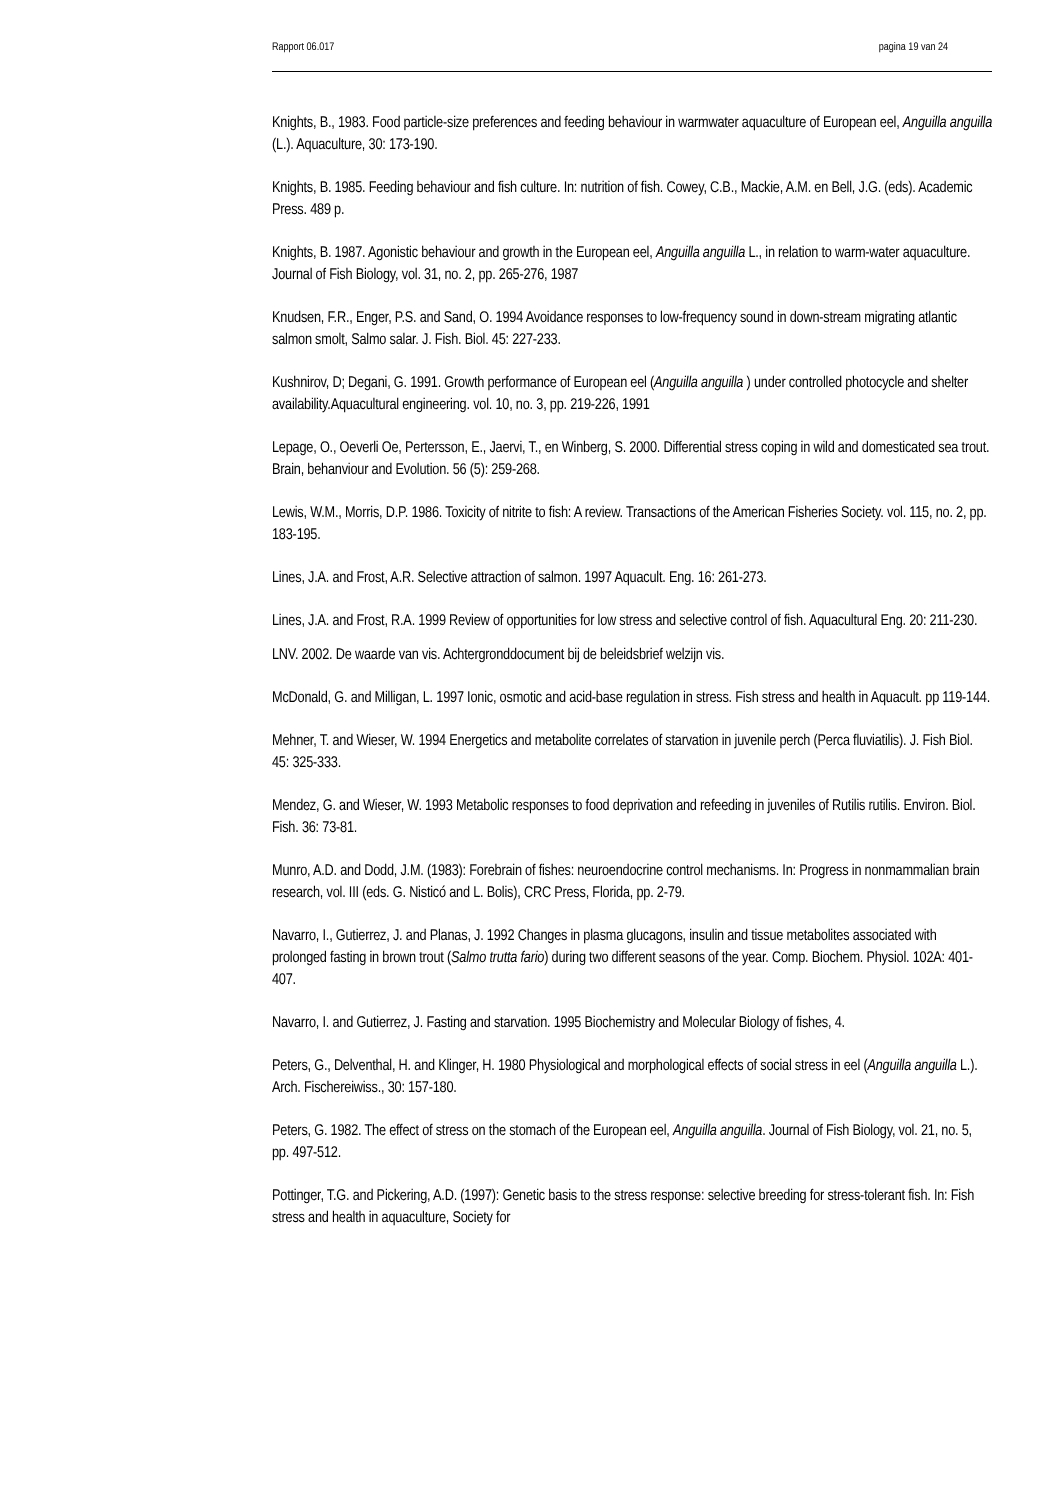Rapport 06.017 pagina 19 van 24
Knights, B., 1983. Food particle-size preferences and feeding behaviour in warmwater aquaculture of European eel, Anguilla anguilla (L.). Aquaculture, 30: 173-190.
Knights, B. 1985. Feeding behaviour and fish culture. In: nutrition of fish. Cowey, C.B., Mackie, A.M. en Bell, J.G. (eds). Academic Press. 489 p.
Knights, B. 1987. Agonistic behaviour and growth in the European eel, Anguilla anguilla L., in relation to warm-water aquaculture. Journal of Fish Biology, vol. 31, no. 2, pp. 265-276, 1987
Knudsen, F.R., Enger, P.S. and Sand, O. 1994 Avoidance responses to low-frequency sound in down-stream migrating atlantic salmon smolt, Salmo salar. J. Fish. Biol. 45: 227-233.
Kushnirov, D; Degani, G. 1991. Growth performance of European eel (Anguilla anguilla ) under controlled photocycle and shelter availability.Aquacultural engineering. vol. 10, no. 3, pp. 219-226, 1991
Lepage, O., Oeverli Oe, Pertersson, E., Jaervi, T., en Winberg, S. 2000. Differential stress coping in wild and domesticated sea trout. Brain, behanviour and Evolution. 56 (5): 259-268.
Lewis, W.M., Morris, D.P. 1986. Toxicity of nitrite to fish: A review. Transactions of the American Fisheries Society. vol. 115, no. 2, pp. 183-195.
Lines, J.A. and Frost, A.R. Selective attraction of salmon. 1997 Aquacult. Eng. 16: 261-273.
Lines, J.A. and Frost, R.A. 1999 Review of opportunities for low stress and selective control of fish. Aquacultural Eng. 20: 211-230.
LNV. 2002. De waarde van vis. Achtergronddocument bij de beleidsbrief welzijn vis.
McDonald, G. and Milligan, L. 1997 Ionic, osmotic and acid-base regulation in stress. Fish stress and health in Aquacult. pp 119-144.
Mehner, T. and Wieser, W. 1994 Energetics and metabolite correlates of starvation in juvenile perch (Perca fluviatilis). J. Fish Biol. 45: 325-333.
Mendez, G. and Wieser, W. 1993 Metabolic responses to food deprivation and refeeding in juveniles of Rutilis rutilis. Environ. Biol. Fish. 36: 73-81.
Munro, A.D. and Dodd, J.M. (1983): Forebrain of fishes: neuroendocrine control mechanisms. In: Progress in nonmammalian brain research, vol. III (eds. G. Nisticó and L. Bolis), CRC Press, Florida, pp. 2-79.
Navarro, I., Gutierrez, J. and Planas, J. 1992 Changes in plasma glucagons, insulin and tissue metabolites associated with prolonged fasting in brown trout (Salmo trutta fario) during two different seasons of the year. Comp. Biochem. Physiol. 102A: 401-407.
Navarro, I. and Gutierrez, J. Fasting and starvation. 1995 Biochemistry and Molecular Biology of fishes, 4.
Peters, G., Delventhal, H. and Klinger, H. 1980 Physiological and morphological effects of social stress in eel (Anguilla anguilla L.). Arch. Fischereiwiss., 30: 157-180.
Peters, G. 1982. The effect of stress on the stomach of the European eel, Anguilla anguilla. Journal of Fish Biology, vol. 21, no. 5, pp. 497-512.
Pottinger, T.G. and Pickering, A.D. (1997): Genetic basis to the stress response: selective breeding for stress-tolerant fish. In: Fish stress and health in aquaculture, Society for